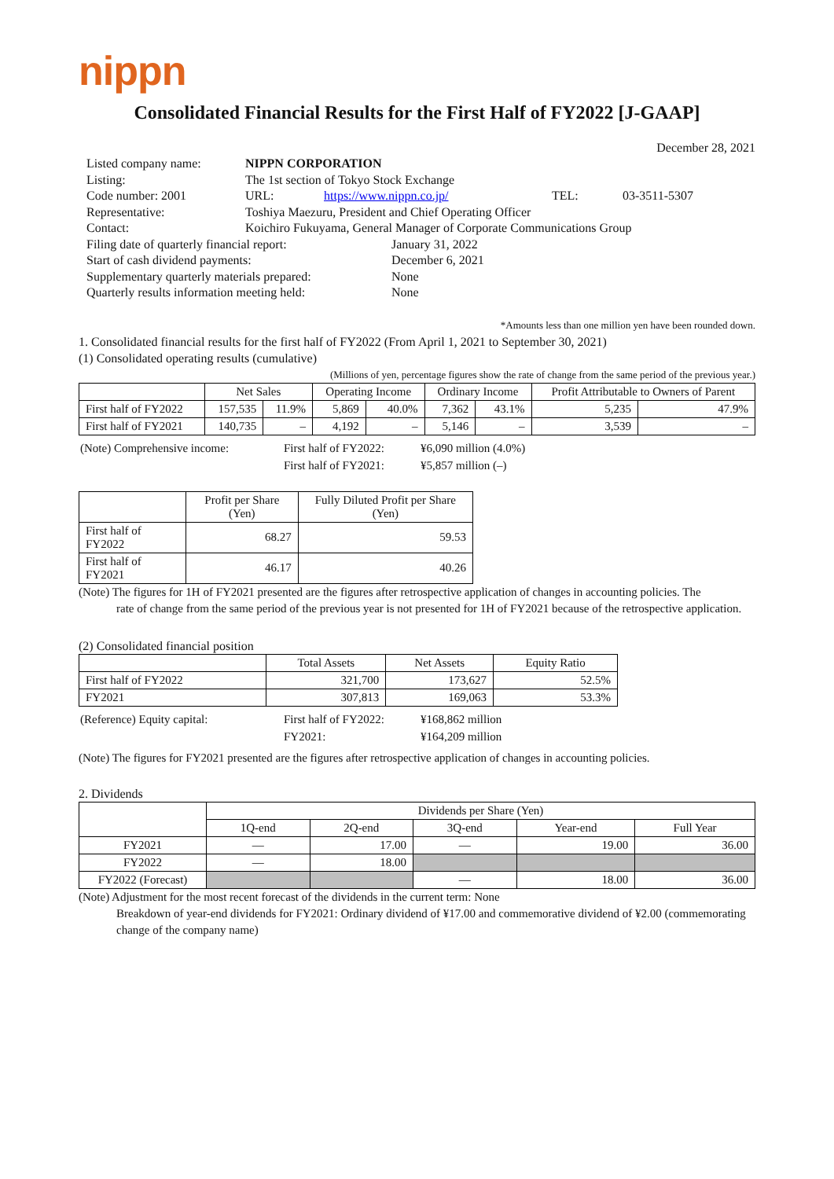nippn
Consolidated Financial Results for the First Half of FY2022 [J-GAAP]
December 28, 2021
| Listed company name: | NIPPN CORPORATION | | | |
| Listing: | The 1st section of Tokyo Stock Exchange | | | |
| Code number: 2001 | URL: | https://www.nippn.co.jp/ | TEL: | 03-3511-5307 |
| Representative: | Toshiya Maezuru, President and Chief Operating Officer | | | |
| Contact: | Koichiro Fukuyama, General Manager of Corporate Communications Group | | | |
| Filing date of quarterly financial report: | January 31, 2022 |
| Start of cash dividend payments: | December 6, 2021 |
| Supplementary quarterly materials prepared: | None |
| Quarterly results information meeting held: | None |
*Amounts less than one million yen have been rounded down.
1. Consolidated financial results for the first half of FY2022 (From April 1, 2021 to September 30, 2021)
(1) Consolidated operating results (cumulative)
(Millions of yen, percentage figures show the rate of change from the same period of the previous year.)
| | Net Sales | | Operating Income | | Ordinary Income | | Profit Attributable to Owners of Parent | |
| --- | --- | --- | --- | --- | --- | --- | --- | --- |
| First half of FY2022 | 157,535 | 11.9% | 5,869 | 40.0% | 7,362 | 43.1% | 5,235 | 47.9% |
| First half of FY2021 | 140,735 | – | 4,192 | – | 5,146 | – | 3,539 | – |
| (Note) Comprehensive income: | First half of FY2022: | ¥6,090 million (4.0%) |
| | First half of FY2021: | ¥5,857 million (–) |
| | Profit per Share (Yen) | Fully Diluted Profit per Share (Yen) |
| --- | --- | --- |
| First half of FY2022 | 68.27 | 59.53 |
| First half of FY2021 | 46.17 | 40.26 |
(Note) The figures for 1H of FY2021 presented are the figures after retrospective application of changes in accounting policies. The
rate of change from the same period of the previous year is not presented for 1H of FY2021 because of the retrospective application.
(2) Consolidated financial position
| | Total Assets | Net Assets | Equity Ratio |
| --- | --- | --- | --- |
| First half of FY2022 | 321,700 | 173,627 | 52.5% |
| FY2021 | 307,813 | 169,063 | 53.3% |
| (Reference) Equity capital: | First half of FY2022: | ¥168,862 million |
| | FY2021: | ¥164,209 million |
(Note) The figures for FY2021 presented are the figures after retrospective application of changes in accounting policies.
2. Dividends
| | Dividends per Share (Yen) | | | | |
| --- | --- | --- | --- | --- | --- |
| | 1Q-end | 2Q-end | 3Q-end | Year-end | Full Year |
| FY2021 | — | 17.00 | — | 19.00 | 36.00 |
| FY2022 | — | 18.00 | | | |
| FY2022 (Forecast) | | | — | 18.00 | 36.00 |
(Note) Adjustment for the most recent forecast of the dividends in the current term: None
Breakdown of year-end dividends for FY2021: Ordinary dividend of ¥17.00 and commemorative dividend of ¥2.00 (commemorating change of the company name)